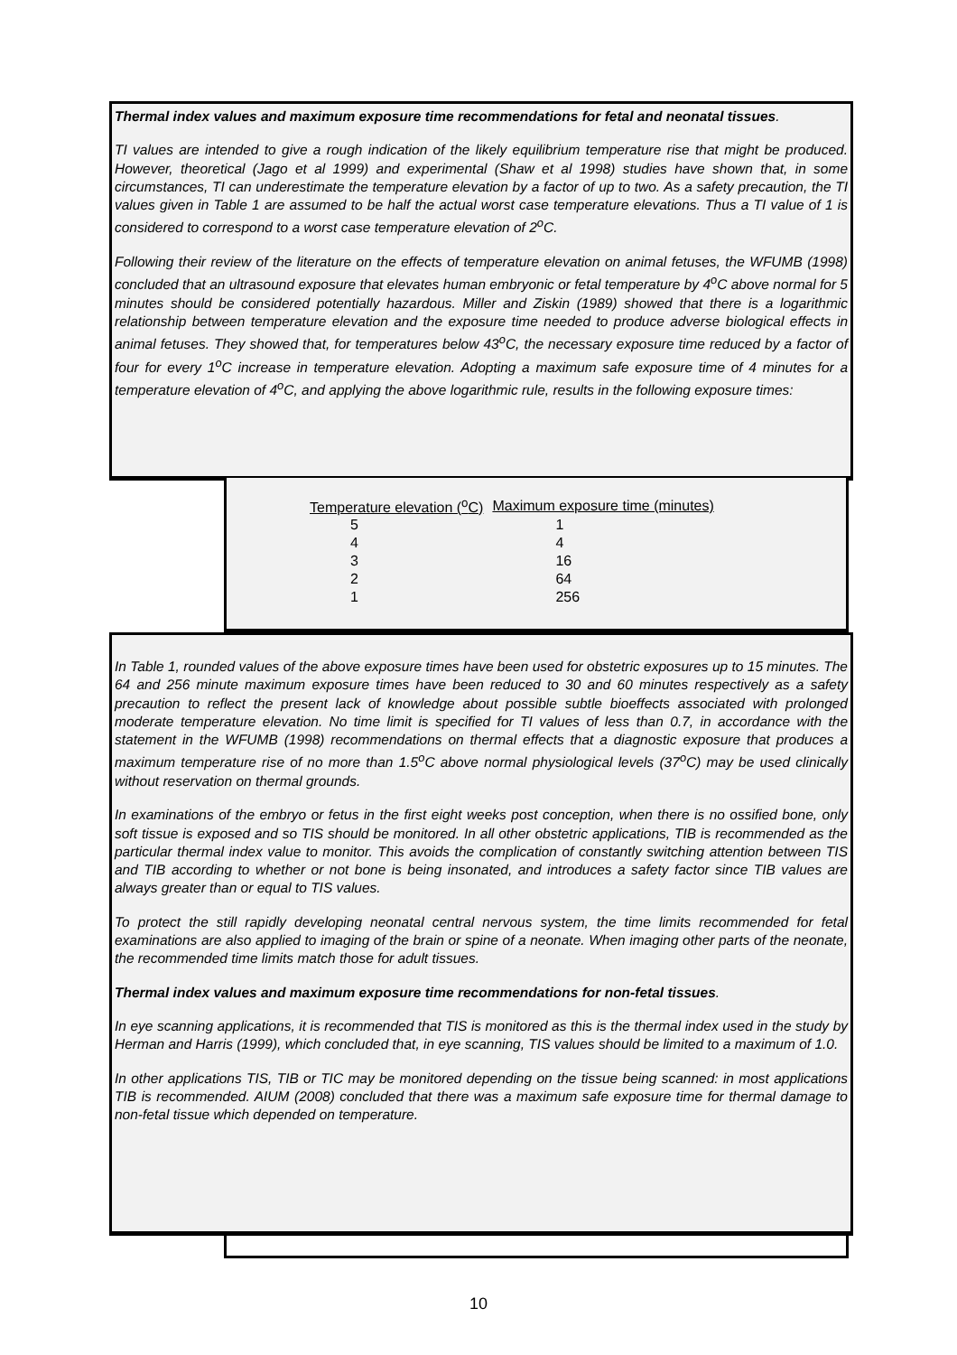Thermal index values and maximum exposure time recommendations for fetal and neonatal tissues.
TI values are intended to give a rough indication of the likely equilibrium temperature rise that might be produced. However, theoretical (Jago et al 1999) and experimental (Shaw et al 1998) studies have shown that, in some circumstances, TI can underestimate the temperature elevation by a factor of up to two. As a safety precaution, the TI values given in Table 1 are assumed to be half the actual worst case temperature elevations. Thus a TI value of 1 is considered to correspond to a worst case temperature elevation of 2<sup>o</sup>C.
Following their review of the literature on the effects of temperature elevation on animal fetuses, the WFUMB (1998) concluded that an ultrasound exposure that elevates human embryonic or fetal temperature by 4<sup>o</sup>C above normal for 5 minutes should be considered potentially hazardous. Miller and Ziskin (1989) showed that there is a logarithmic relationship between temperature elevation and the exposure time needed to produce adverse biological effects in animal fetuses. They showed that, for temperatures below 43<sup>o</sup>C, the necessary exposure time reduced by a factor of four for every 1<sup>o</sup>C increase in temperature elevation. Adopting a maximum safe exposure time of 4 minutes for a temperature elevation of 4<sup>o</sup>C, and applying the above logarithmic rule, results in the following exposure times:
| Temperature elevation (<sup>o</sup>C) | Maximum exposure time (minutes) |
| --- | --- |
| 5 | 1 |
| 4 | 4 |
| 3 | 16 |
| 2 | 64 |
| 1 | 256 |
In Table 1, rounded values of the above exposure times have been used for obstetric exposures up to 15 minutes. The 64 and 256 minute maximum exposure times have been reduced to 30 and 60 minutes respectively as a safety precaution to reflect the present lack of knowledge about possible subtle bioeffects associated with prolonged moderate temperature elevation. No time limit is specified for TI values of less than 0.7, in accordance with the statement in the WFUMB (1998) recommendations on thermal effects that a diagnostic exposure that produces a maximum temperature rise of no more than 1.5<sup>o</sup>C above normal physiological levels (37<sup>o</sup>C) may be used clinically without reservation on thermal grounds.
In examinations of the embryo or fetus in the first eight weeks post conception, when there is no ossified bone, only soft tissue is exposed and so TIS should be monitored. In all other obstetric applications, TIB is recommended as the particular thermal index value to monitor. This avoids the complication of constantly switching attention between TIS and TIB according to whether or not bone is being insonated, and introduces a safety factor since TIB values are always greater than or equal to TIS values.
To protect the still rapidly developing neonatal central nervous system, the time limits recommended for fetal examinations are also applied to imaging of the brain or spine of a neonate. When imaging other parts of the neonate, the recommended time limits match those for adult tissues.
Thermal index values and maximum exposure time recommendations for non-fetal tissues.
In eye scanning applications, it is recommended that TIS is monitored as this is the thermal index used in the study by Herman and Harris (1999), which concluded that, in eye scanning, TIS values should be limited to a maximum of 1.0.
In other applications TIS, TIB or TIC may be monitored depending on the tissue being scanned: in most applications TIB is recommended. AIUM (2008) concluded that there was a maximum safe exposure time for thermal damage to non-fetal tissue which depended on temperature.
10